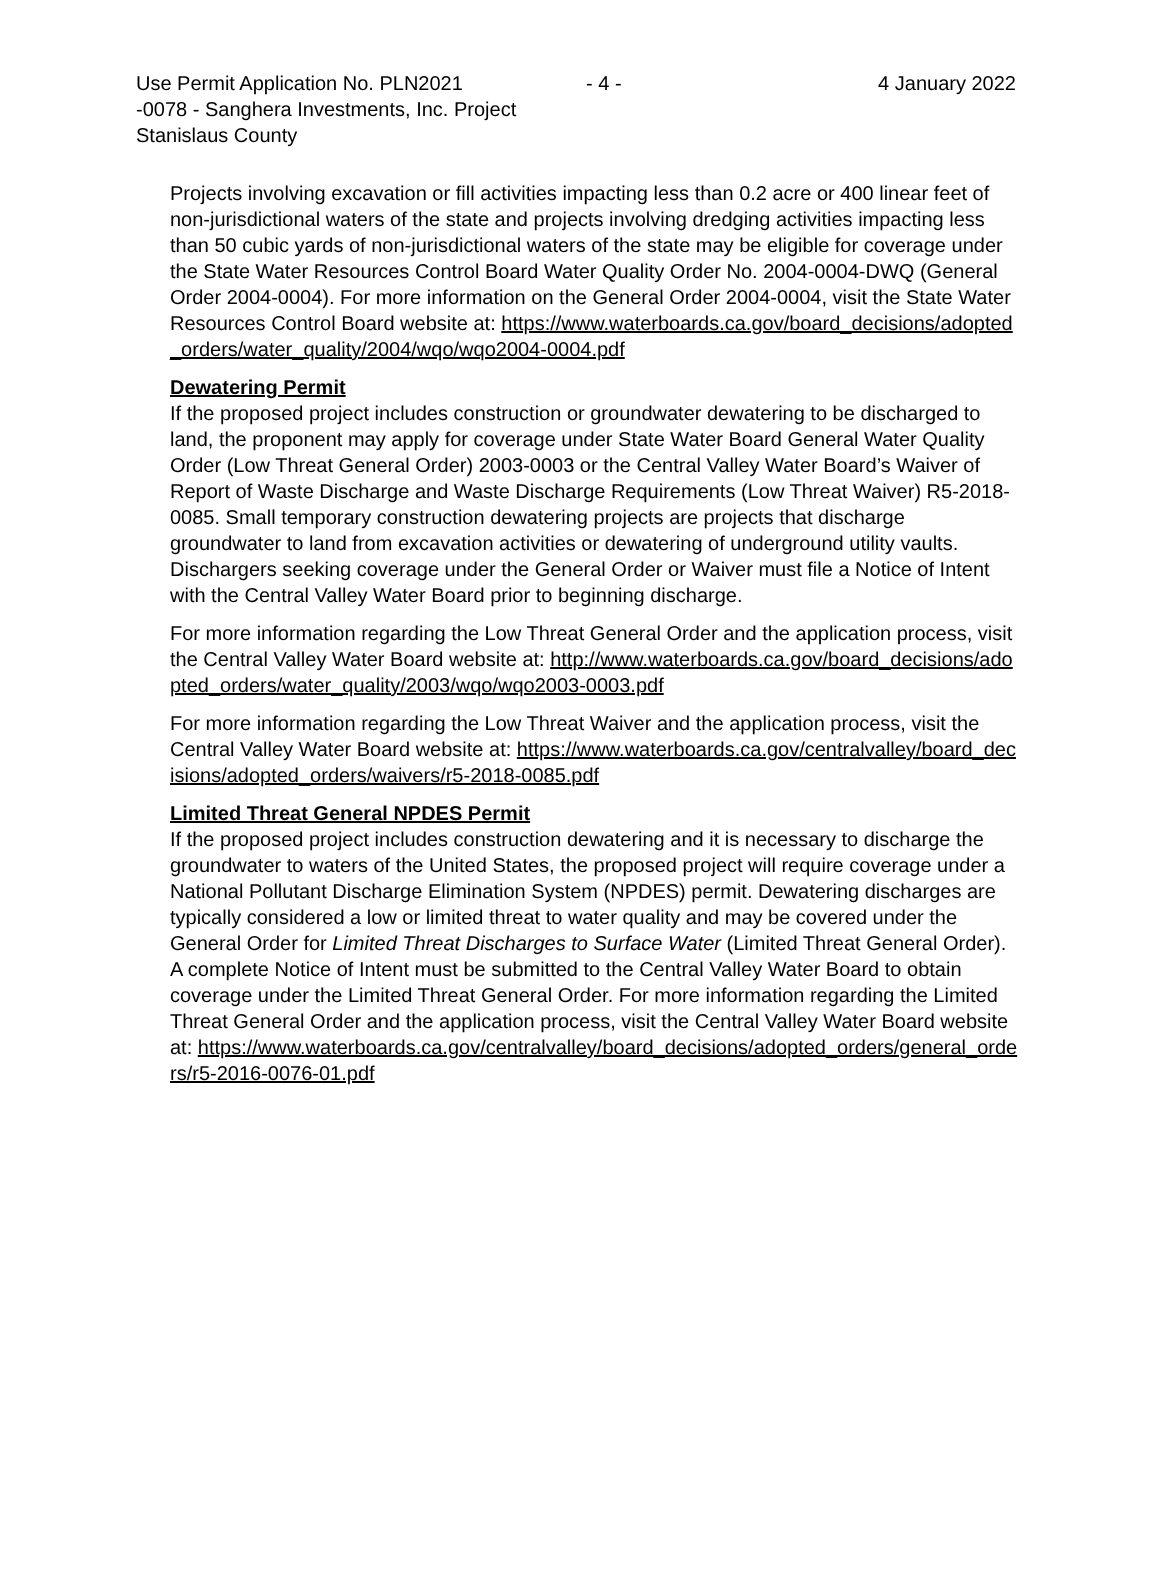Use Permit Application No. PLN2021
-0078 - Sanghera Investments, Inc. Project
Stanislaus County
- 4 - 4 January 2022
Projects involving excavation or fill activities impacting less than 0.2 acre or 400 linear feet of non-jurisdictional waters of the state and projects involving dredging activities impacting less than 50 cubic yards of non-jurisdictional waters of the state may be eligible for coverage under the State Water Resources Control Board Water Quality Order No. 2004-0004-DWQ (General Order 2004-0004). For more information on the General Order 2004-0004, visit the State Water Resources Control Board website at: https://www.waterboards.ca.gov/board_decisions/adopted_orders/water_quality/2004/wqo/wqo2004-0004.pdf
Dewatering Permit
If the proposed project includes construction or groundwater dewatering to be discharged to land, the proponent may apply for coverage under State Water Board General Water Quality Order (Low Threat General Order) 2003-0003 or the Central Valley Water Board’s Waiver of Report of Waste Discharge and Waste Discharge Requirements (Low Threat Waiver) R5-2018-0085. Small temporary construction dewatering projects are projects that discharge groundwater to land from excavation activities or dewatering of underground utility vaults. Dischargers seeking coverage under the General Order or Waiver must file a Notice of Intent with the Central Valley Water Board prior to beginning discharge.
For more information regarding the Low Threat General Order and the application process, visit the Central Valley Water Board website at: http://www.waterboards.ca.gov/board_decisions/adopted_orders/water_quality/2003/wqo/wqo2003-0003.pdf
For more information regarding the Low Threat Waiver and the application process, visit the Central Valley Water Board website at: https://www.waterboards.ca.gov/centralvalley/board_decisions/adopted_orders/waivers/r5-2018-0085.pdf
Limited Threat General NPDES Permit
If the proposed project includes construction dewatering and it is necessary to discharge the groundwater to waters of the United States, the proposed project will require coverage under a National Pollutant Discharge Elimination System (NPDES) permit. Dewatering discharges are typically considered a low or limited threat to water quality and may be covered under the General Order for Limited Threat Discharges to Surface Water (Limited Threat General Order). A complete Notice of Intent must be submitted to the Central Valley Water Board to obtain coverage under the Limited Threat General Order. For more information regarding the Limited Threat General Order and the application process, visit the Central Valley Water Board website at: https://www.waterboards.ca.gov/centralvalley/board_decisions/adopted_orders/general_orders/r5-2016-0076-01.pdf